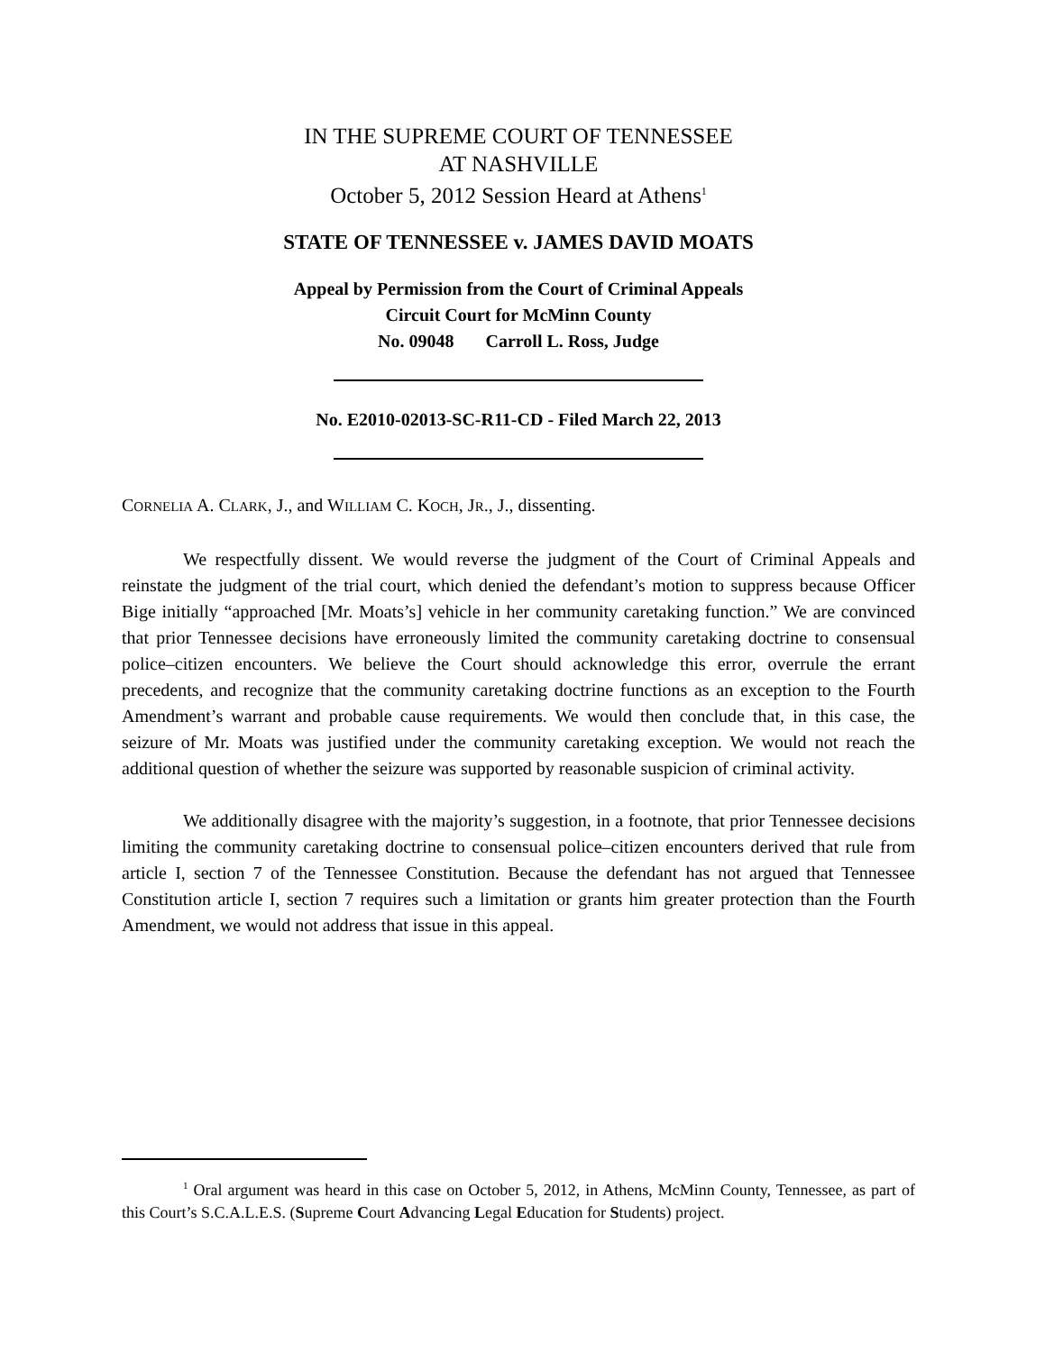IN THE SUPREME COURT OF TENNESSEE
AT NASHVILLE
October 5, 2012 Session Heard at Athens<sup>1</sup>
STATE OF TENNESSEE v. JAMES DAVID MOATS
Appeal by Permission from the Court of Criminal Appeals
Circuit Court for McMinn County
No. 09048 Carroll L. Ross, Judge
No. E2010-02013-SC-R11-CD - Filed March 22, 2013
CORNELIA A. CLARK, J., and WILLIAM C. KOCH, JR., J., dissenting.
We respectfully dissent. We would reverse the judgment of the Court of Criminal Appeals and reinstate the judgment of the trial court, which denied the defendant’s motion to suppress because Officer Bige initially “approached [Mr. Moats’s] vehicle in her community caretaking function.” We are convinced that prior Tennessee decisions have erroneously limited the community caretaking doctrine to consensual police–citizen encounters. We believe the Court should acknowledge this error, overrule the errant precedents, and recognize that the community caretaking doctrine functions as an exception to the Fourth Amendment’s warrant and probable cause requirements. We would then conclude that, in this case, the seizure of Mr. Moats was justified under the community caretaking exception. We would not reach the additional question of whether the seizure was supported by reasonable suspicion of criminal activity.
We additionally disagree with the majority’s suggestion, in a footnote, that prior Tennessee decisions limiting the community caretaking doctrine to consensual police–citizen encounters derived that rule from article I, section 7 of the Tennessee Constitution. Because the defendant has not argued that Tennessee Constitution article I, section 7 requires such a limitation or grants him greater protection than the Fourth Amendment, we would not address that issue in this appeal.
<sup>1</sup> Oral argument was heard in this case on October 5, 2012, in Athens, McMinn County, Tennessee, as part of this Court’s S.C.A.L.E.S. (Supreme Court Advancing Legal Education for Students) project.